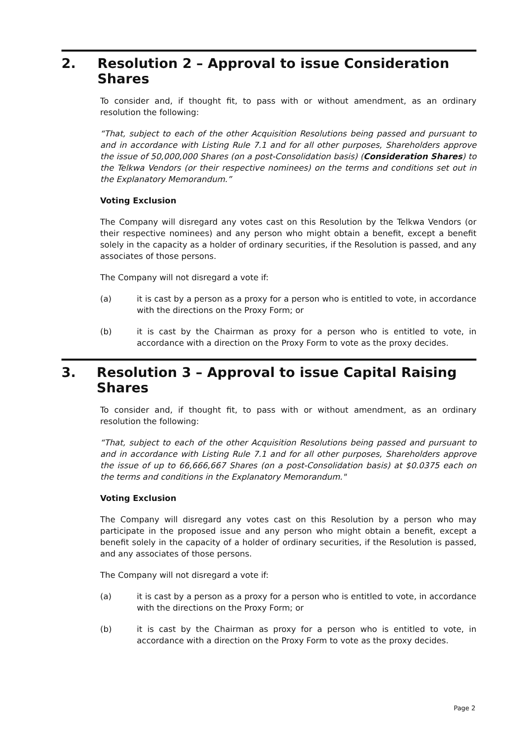2. Resolution 2 – Approval to issue Consideration Shares
To consider and, if thought fit, to pass with or without amendment, as an ordinary resolution the following:
“That, subject to each of the other Acquisition Resolutions being passed and pursuant to and in accordance with Listing Rule 7.1 and for all other purposes, Shareholders approve the issue of 50,000,000 Shares (on a post-Consolidation basis) (Consideration Shares) to the Telkwa Vendors (or their respective nominees) on the terms and conditions set out in the Explanatory Memorandum.”
Voting Exclusion
The Company will disregard any votes cast on this Resolution by the Telkwa Vendors (or their respective nominees) and any person who might obtain a benefit, except a benefit solely in the capacity as a holder of ordinary securities, if the Resolution is passed, and any associates of those persons.
The Company will not disregard a vote if:
(a) it is cast by a person as a proxy for a person who is entitled to vote, in accordance with the directions on the Proxy Form; or
(b) it is cast by the Chairman as proxy for a person who is entitled to vote, in accordance with a direction on the Proxy Form to vote as the proxy decides.
3. Resolution 3 – Approval to issue Capital Raising Shares
To consider and, if thought fit, to pass with or without amendment, as an ordinary resolution the following:
“That, subject to each of the other Acquisition Resolutions being passed and pursuant to and in accordance with Listing Rule 7.1 and for all other purposes, Shareholders approve the issue of up to 66,666,667 Shares (on a post-Consolidation basis) at $0.0375 each on the terms and conditions in the Explanatory Memorandum."
Voting Exclusion
The Company will disregard any votes cast on this Resolution by a person who may participate in the proposed issue and any person who might obtain a benefit, except a benefit solely in the capacity of a holder of ordinary securities, if the Resolution is passed, and any associates of those persons.
The Company will not disregard a vote if:
(a) it is cast by a person as a proxy for a person who is entitled to vote, in accordance with the directions on the Proxy Form; or
(b) it is cast by the Chairman as proxy for a person who is entitled to vote, in accordance with a direction on the Proxy Form to vote as the proxy decides.
Page 2